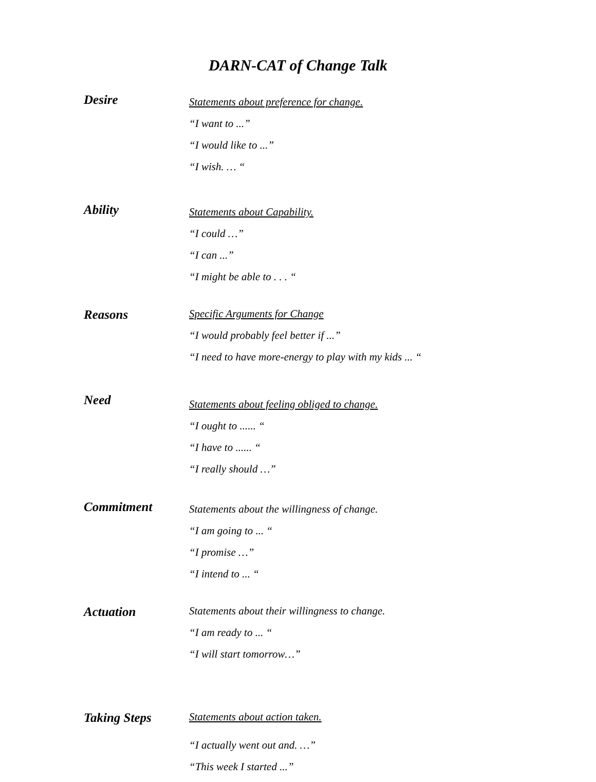DARN-CAT of Change Talk
Desire
Statements about preference for change.
“I want to ...”
“I would like to ...”
“I wish. … “
Ability
Statements about Capability.
“I could …”
“I can ...”
“I might be able to . . . “
Reasons
Specific Arguments for Change
“I would probably feel better if ...”
“I need to have more-energy to play with my kids ... “
Need
Statements about feeling obliged to change.
“I ought to ...... “
“I have to ...... “
“I really should …”
Commitment
Statements about the willingness of change.
“I am going to ... “
“I promise …”
“I intend to ... “
Actuation
Statements about their willingness to change.
“I am ready to ... “
“I will start tomorrow…”
Taking Steps
Statements about action taken.
“I actually went out and. …”
“This week I started ...”